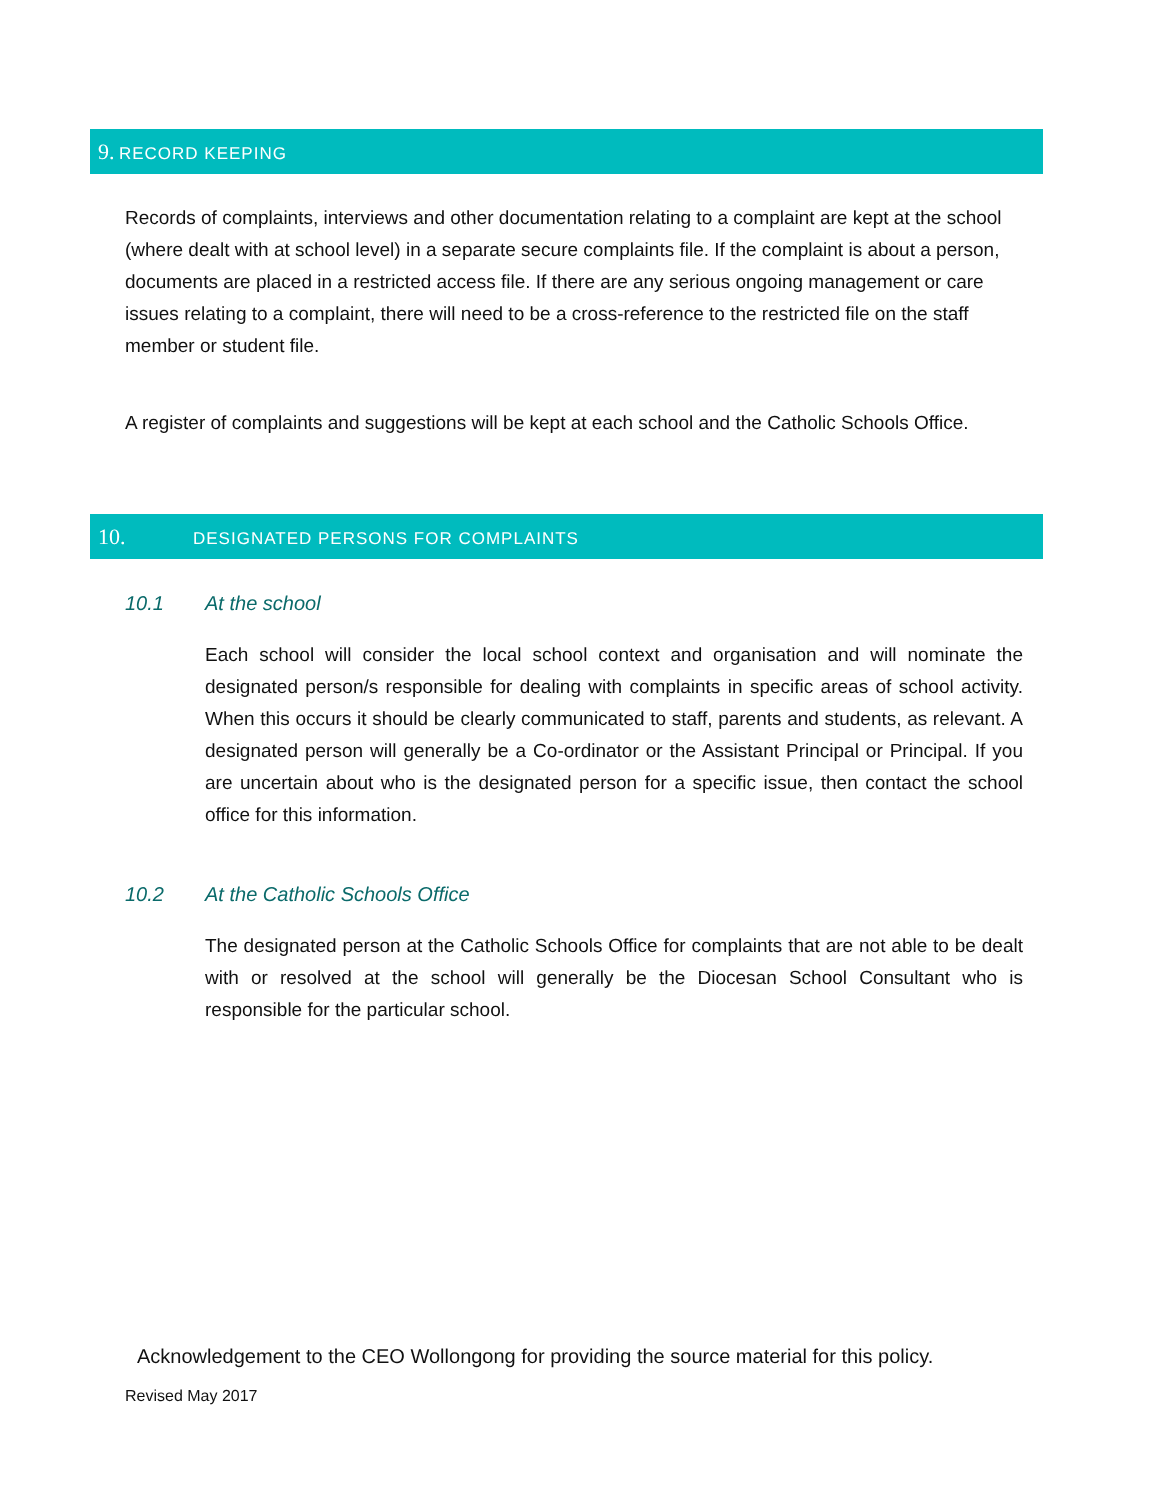9. RECORD KEEPING
Records of complaints, interviews and other documentation relating to a complaint are kept at the school (where dealt with at school level) in a separate secure complaints file. If the complaint is about a person, documents are placed in a restricted access file. If there are any serious ongoing management or care issues relating to a complaint, there will need to be a cross-reference to the restricted file on the staff member or student file.
A register of complaints and suggestions will be kept at each school and the Catholic Schools Office.
10. DESIGNATED PERSONS FOR COMPLAINTS
10.1 At the school
Each school will consider the local school context and organisation and will nominate the designated person/s responsible for dealing with complaints in specific areas of school activity. When this occurs it should be clearly communicated to staff, parents and students, as relevant. A designated person will generally be a Co-ordinator or the Assistant Principal or Principal. If you are uncertain about who is the designated person for a specific issue, then contact the school office for this information.
10.2 At the Catholic Schools Office
The designated person at the Catholic Schools Office for complaints that are not able to be dealt with or resolved at the school will generally be the Diocesan School Consultant who is responsible for the particular school.
Acknowledgement to the CEO Wollongong for providing the source material for this policy.
Revised May 2017